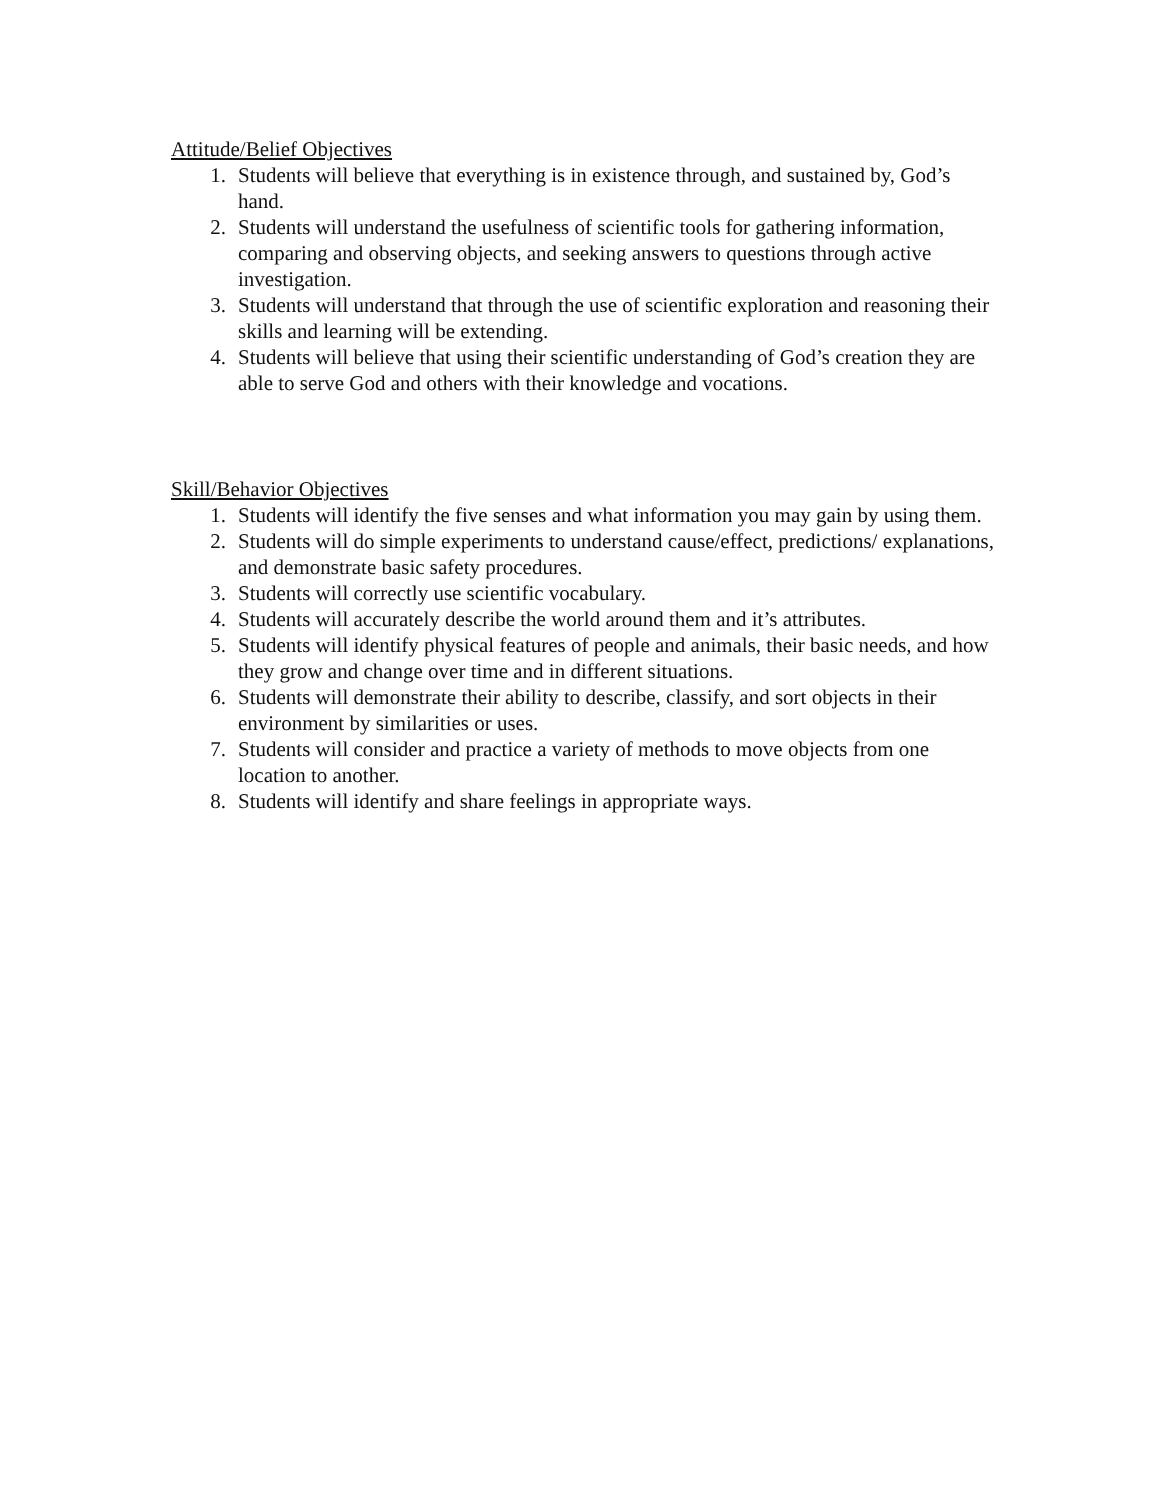Attitude/Belief Objectives
1. Students will believe that everything is in existence through, and sustained by, God’s hand.
2. Students will understand the usefulness of scientific tools for gathering information, comparing and observing objects, and seeking answers to questions through active investigation.
3. Students will understand that through the use of scientific exploration and reasoning their skills and learning will be extending.
4. Students will believe that using their scientific understanding of God’s creation they are able to serve God and others with their knowledge and vocations.
Skill/Behavior Objectives
1. Students will identify the five senses and what information you may gain by using them.
2. Students will do simple experiments to understand cause/effect, predictions/ explanations, and demonstrate basic safety procedures.
3. Students will correctly use scientific vocabulary.
4. Students will accurately describe the world around them and it’s attributes.
5. Students will identify physical features of people and animals, their basic needs, and how they grow and change over time and in different situations.
6. Students will demonstrate their ability to describe, classify, and sort objects in their environment by similarities or uses.
7. Students will consider and practice a variety of methods to move objects from one location to another.
8. Students will identify and share feelings in appropriate ways.